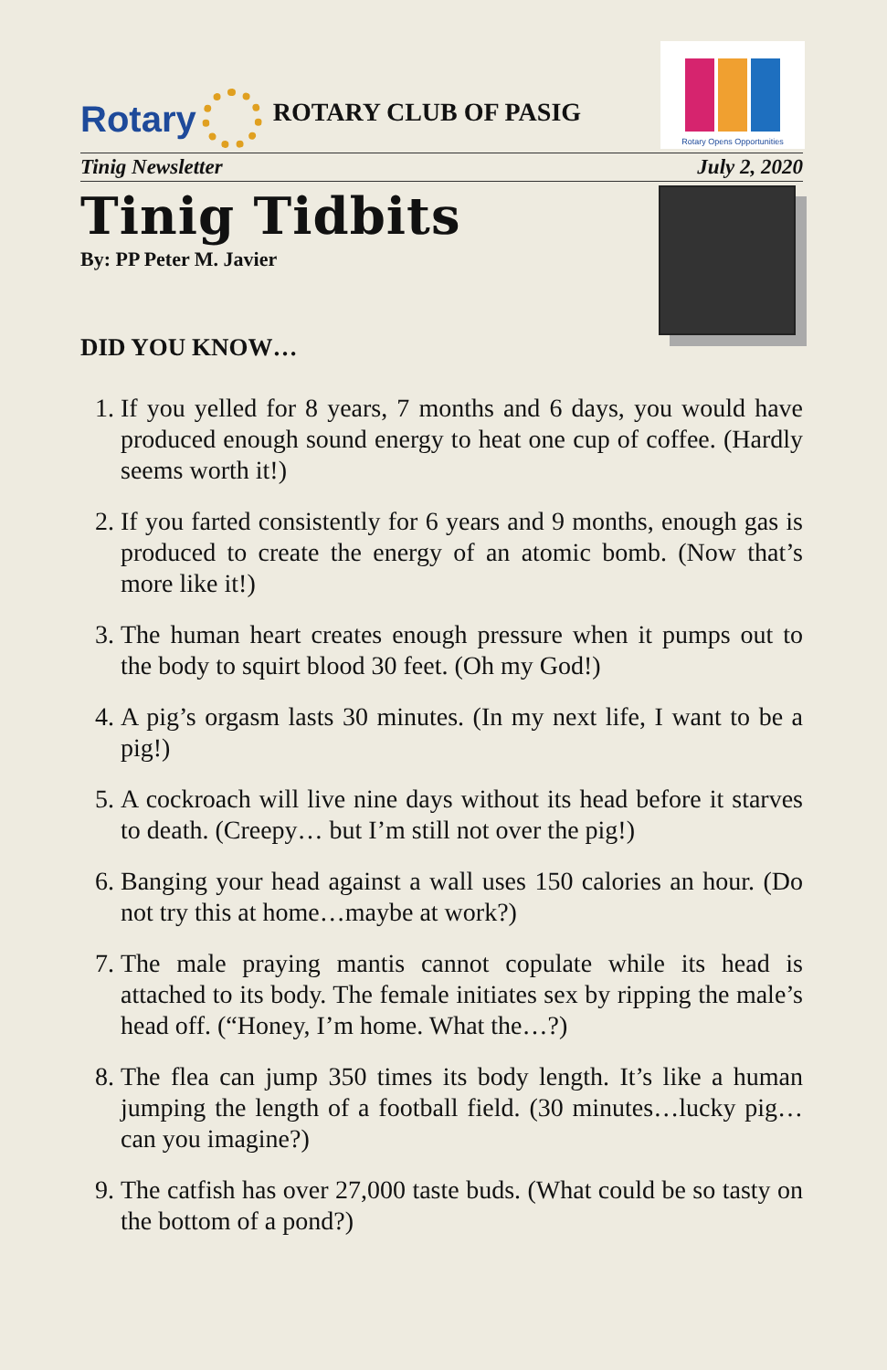Rotary
ROTARY CLUB OF PASIG
Rotary Opens Opportunities
Tinig Newsletter July 2, 2020
Tinig Tidbits
By: PP Peter M. Javier
DID YOU KNOW…
1. If you yelled for 8 years, 7 months and 6 days, you would have produced enough sound energy to heat one cup of coffee. (Hardly seems worth it!)
2. If you farted consistently for 6 years and 9 months, enough gas is produced to create the energy of an atomic bomb. (Now that’s more like it!)
3. The human heart creates enough pressure when it pumps out to the body to squirt blood 30 feet. (Oh my God!)
4. A pig’s orgasm lasts 30 minutes. (In my next life, I want to be a pig!)
5. A cockroach will live nine days without its head before it starves to death. (Creepy… but I’m still not over the pig!)
6. Banging your head against a wall uses 150 calories an hour. (Do not try this at home…maybe at work?)
7. The male praying mantis cannot copulate while its head is attached to its body. The female initiates sex by ripping the male’s head off. (“Honey, I’m home. What the…?)
8. The flea can jump 350 times its body length. It’s like a human jumping the length of a football field. (30 minutes…lucky pig…can you imagine?)
9. The catfish has over 27,000 taste buds. (What could be so tasty on the bottom of a pond?)